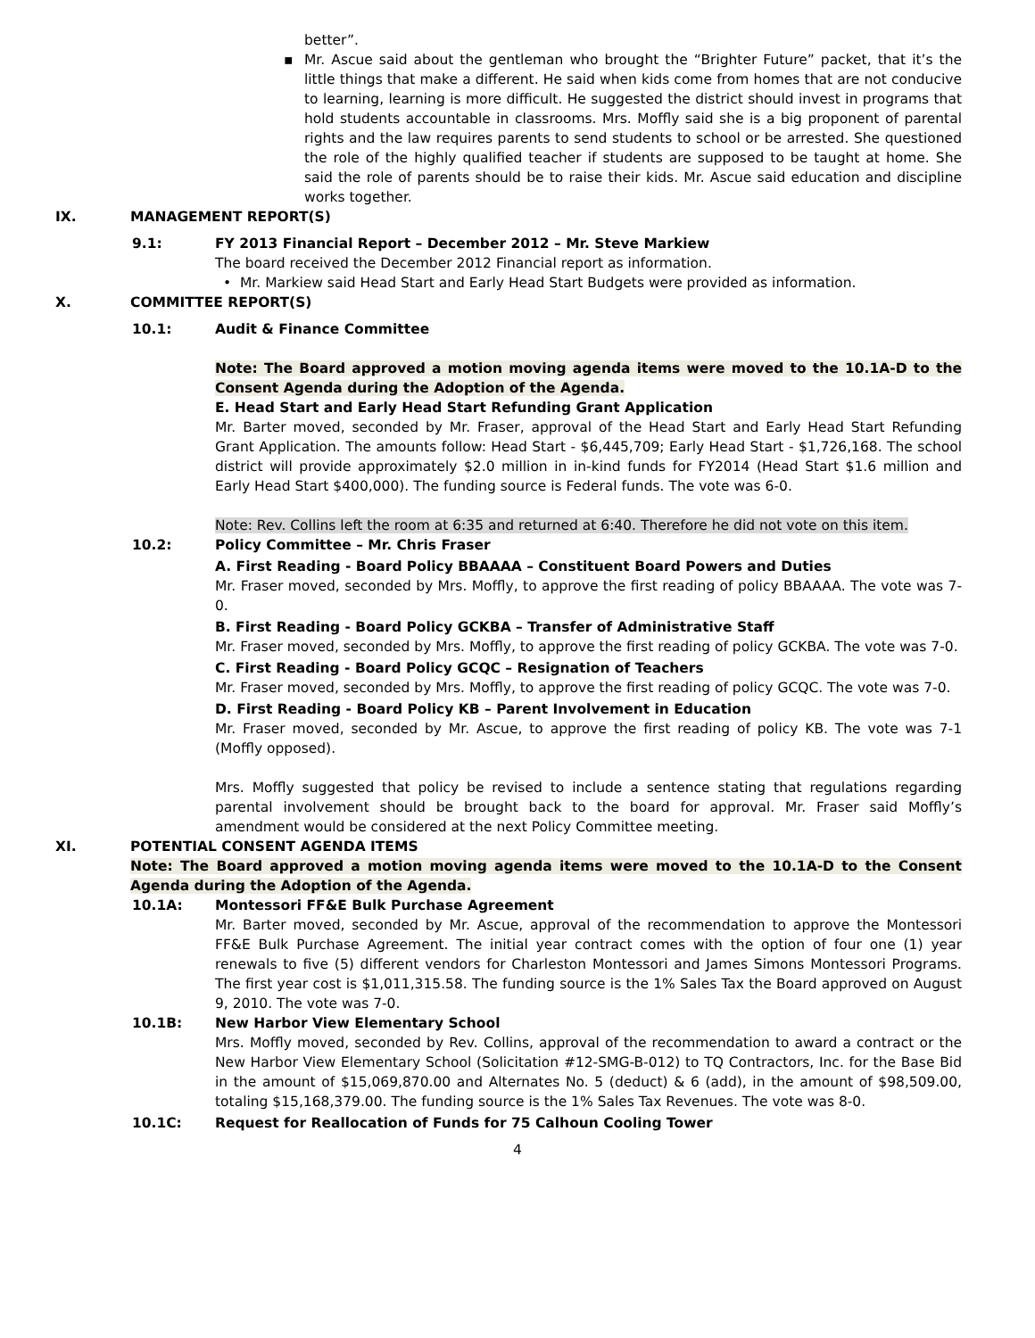better”.
▪ Mr. Ascue said about the gentleman who brought the “Brighter Future” packet, that it’s the little things that make a different. He said when kids come from homes that are not conducive to learning, learning is more difficult. He suggested the district should invest in programs that hold students accountable in classrooms. Mrs. Moffly said she is a big proponent of parental rights and the law requires parents to send students to school or be arrested. She questioned the role of the highly qualified teacher if students are supposed to be taught at home. She said the role of parents should be to raise their kids. Mr. Ascue said education and discipline works together.
IX. MANAGEMENT REPORT(S)
9.1: FY 2013 Financial Report – December 2012 – Mr. Steve Markiew
The board received the December 2012 Financial report as information.
• Mr. Markiew said Head Start and Early Head Start Budgets were provided as information.
X. COMMITTEE REPORT(S)
10.1: Audit & Finance Committee
Note: The Board approved a motion moving agenda items were moved to the 10.1A-D to the Consent Agenda during the Adoption of the Agenda.
E. Head Start and Early Head Start Refunding Grant Application
Mr. Barter moved, seconded by Mr. Fraser, approval of the Head Start and Early Head Start Refunding Grant Application. The amounts follow: Head Start - $6,445,709; Early Head Start - $1,726,168. The school district will provide approximately $2.0 million in in-kind funds for FY2014 (Head Start $1.6 million and Early Head Start $400,000). The funding source is Federal funds. The vote was 6-0.
Note: Rev. Collins left the room at 6:35 and returned at 6:40. Therefore he did not vote on this item.
10.2: Policy Committee – Mr. Chris Fraser
A. First Reading - Board Policy BBAAAA – Constituent Board Powers and Duties
Mr. Fraser moved, seconded by Mrs. Moffly, to approve the first reading of policy BBAAAA. The vote was 7-0.
B. First Reading - Board Policy GCKBA – Transfer of Administrative Staff
Mr. Fraser moved, seconded by Mrs. Moffly, to approve the first reading of policy GCKBA. The vote was 7-0.
C. First Reading - Board Policy GCQC – Resignation of Teachers
Mr. Fraser moved, seconded by Mrs. Moffly, to approve the first reading of policy GCQC. The vote was 7-0.
D. First Reading - Board Policy KB – Parent Involvement in Education
Mr. Fraser moved, seconded by Mr. Ascue, to approve the first reading of policy KB. The vote was 7-1 (Moffly opposed).
Mrs. Moffly suggested that policy be revised to include a sentence stating that regulations regarding parental involvement should be brought back to the board for approval. Mr. Fraser said Moffly’s amendment would be considered at the next Policy Committee meeting.
XI. POTENTIAL CONSENT AGENDA ITEMS
Note: The Board approved a motion moving agenda items were moved to the 10.1A-D to the Consent Agenda during the Adoption of the Agenda.
10.1A: Montessori FF&E Bulk Purchase Agreement
Mr. Barter moved, seconded by Mr. Ascue, approval of the recommendation to approve the Montessori FF&E Bulk Purchase Agreement. The initial year contract comes with the option of four one (1) year renewals to five (5) different vendors for Charleston Montessori and James Simons Montessori Programs. The first year cost is $1,011,315.58. The funding source is the 1% Sales Tax the Board approved on August 9, 2010. The vote was 7-0.
10.1B: New Harbor View Elementary School
Mrs. Moffly moved, seconded by Rev. Collins, approval of the recommendation to award a contract or the New Harbor View Elementary School (Solicitation #12-SMG-B-012) to TQ Contractors, Inc. for the Base Bid in the amount of $15,069,870.00 and Alternates No. 5 (deduct) & 6 (add), in the amount of $98,509.00, totaling $15,168,379.00. The funding source is the 1% Sales Tax Revenues. The vote was 8-0.
10.1C: Request for Reallocation of Funds for 75 Calhoun Cooling Tower
4